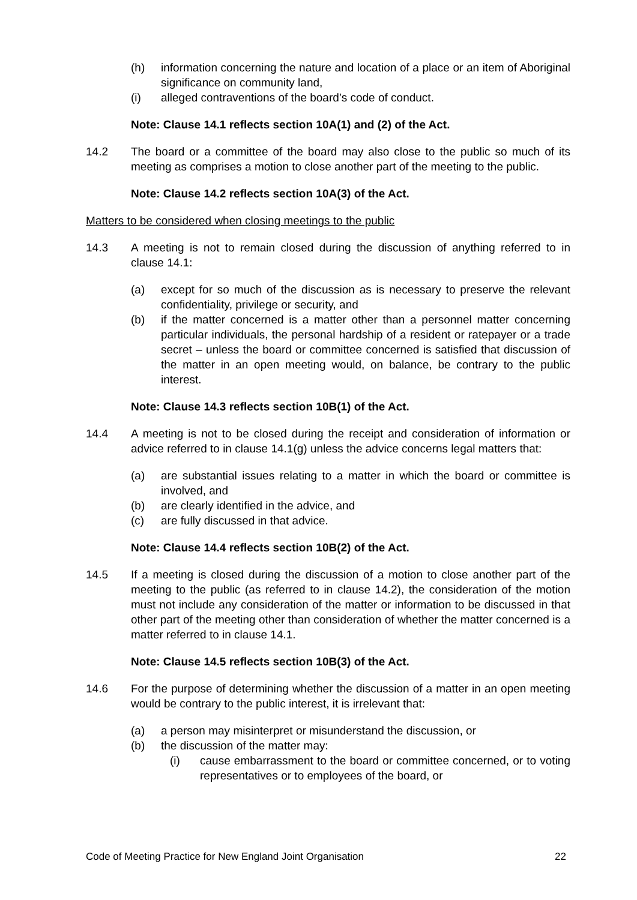(h) information concerning the nature and location of a place or an item of Aboriginal significance on community land,
(i) alleged contraventions of the board’s code of conduct.
Note: Clause 14.1 reflects section 10A(1) and (2) of the Act.
14.2 The board or a committee of the board may also close to the public so much of its meeting as comprises a motion to close another part of the meeting to the public.
Note: Clause 14.2 reflects section 10A(3) of the Act.
Matters to be considered when closing meetings to the public
14.3 A meeting is not to remain closed during the discussion of anything referred to in clause 14.1:
(a) except for so much of the discussion as is necessary to preserve the relevant confidentiality, privilege or security, and
(b) if the matter concerned is a matter other than a personnel matter concerning particular individuals, the personal hardship of a resident or ratepayer or a trade secret – unless the board or committee concerned is satisfied that discussion of the matter in an open meeting would, on balance, be contrary to the public interest.
Note: Clause 14.3 reflects section 10B(1) of the Act.
14.4 A meeting is not to be closed during the receipt and consideration of information or advice referred to in clause 14.1(g) unless the advice concerns legal matters that:
(a) are substantial issues relating to a matter in which the board or committee is involved, and
(b) are clearly identified in the advice, and
(c) are fully discussed in that advice.
Note: Clause 14.4 reflects section 10B(2) of the Act.
14.5 If a meeting is closed during the discussion of a motion to close another part of the meeting to the public (as referred to in clause 14.2), the consideration of the motion must not include any consideration of the matter or information to be discussed in that other part of the meeting other than consideration of whether the matter concerned is a matter referred to in clause 14.1.
Note: Clause 14.5 reflects section 10B(3) of the Act.
14.6 For the purpose of determining whether the discussion of a matter in an open meeting would be contrary to the public interest, it is irrelevant that:
(a) a person may misinterpret or misunderstand the discussion, or
(b) the discussion of the matter may:
(i) cause embarrassment to the board or committee concerned, or to voting representatives or to employees of the board, or
Code of Meeting Practice for New England Joint Organisation 22